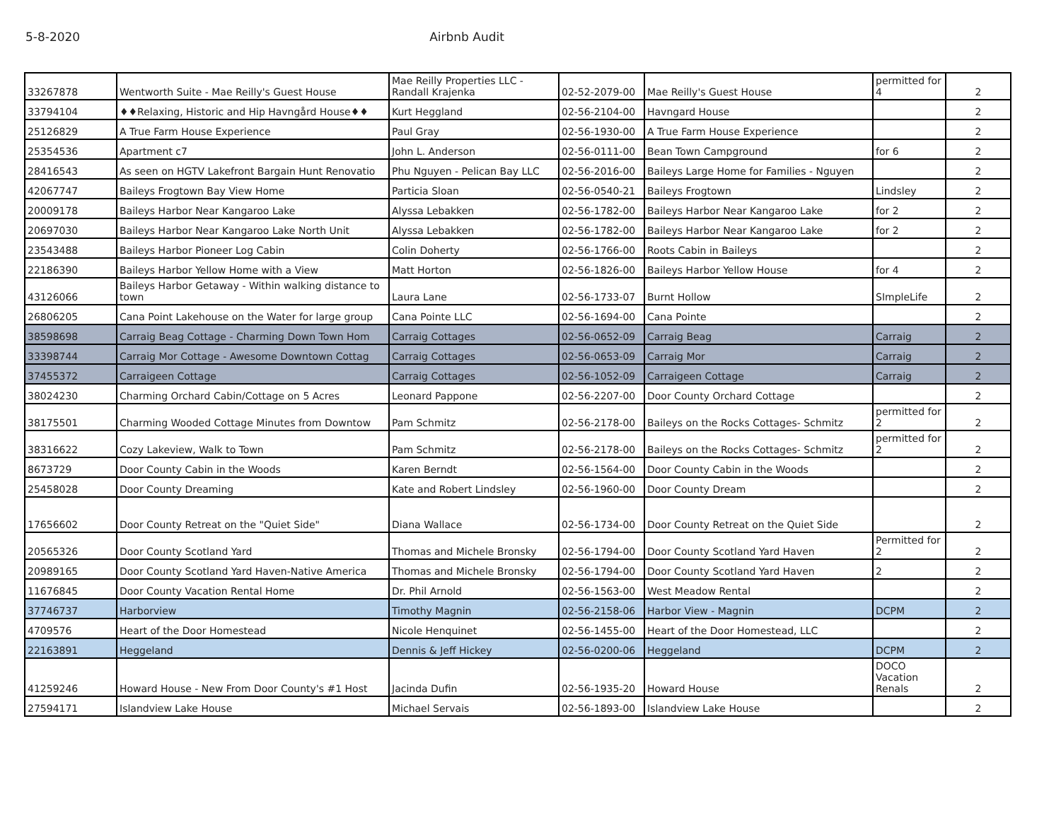5-8-2020 Airbnb Audit
| 33267878 | Wentworth Suite - Mae Reilly's Guest House | Mae Reilly Properties LLC - Randall Krajenka | 02-52-2079-00 | Mae Reilly's Guest House | permitted for 4 | 2 |
| 33794104 | ♦♦Relaxing, Historic and Hip Havngård House♦♦ | Kurt Heggland | 02-56-2104-00 | Havngard House | | 2 |
| 25126829 | A True Farm House Experience | Paul Gray | 02-56-1930-00 | A True Farm House Experience | | 2 |
| 25354536 | Apartment c7 | John L. Anderson | 02-56-0111-00 | Bean Town Campground | for 6 | 2 |
| 28416543 | As seen on HGTV Lakefront Bargain Hunt Renovatio | Phu Nguyen - Pelican Bay LLC | 02-56-2016-00 | Baileys Large Home for Families - Nguyen | | 2 |
| 42067747 | Baileys Frogtown Bay View Home | Particia Sloan | 02-56-0540-21 | Baileys Frogtown | Lindsley | 2 |
| 20009178 | Baileys Harbor Near Kangaroo Lake | Alyssa Lebakken | 02-56-1782-00 | Baileys Harbor Near Kangaroo Lake | for 2 | 2 |
| 20697030 | Baileys Harbor Near Kangaroo Lake North Unit | Alyssa Lebakken | 02-56-1782-00 | Baileys Harbor Near Kangaroo Lake | for 2 | 2 |
| 23543488 | Baileys Harbor Pioneer Log Cabin | Colin Doherty | 02-56-1766-00 | Roots Cabin in Baileys | | 2 |
| 22186390 | Baileys Harbor Yellow Home with a View | Matt Horton | 02-56-1826-00 | Baileys Harbor Yellow House | for 4 | 2 |
| 43126066 | Baileys Harbor Getaway - Within walking distance to town | Laura Lane | 02-56-1733-07 | Burnt Hollow | SImpleLife | 2 |
| 26806205 | Cana Point Lakehouse on the Water for large group | Cana Pointe LLC | 02-56-1694-00 | Cana Pointe | | 2 |
| 38598698 | Carraig Beag Cottage - Charming Down Town Hom | Carraig Cottages | 02-56-0652-09 | Carraig Beag | Carraig | 2 |
| 33398744 | Carraig Mor Cottage - Awesome Downtown Cottag | Carraig Cottages | 02-56-0653-09 | Carraig Mor | Carraig | 2 |
| 37455372 | Carraigeen Cottage | Carraig Cottages | 02-56-1052-09 | Carraigeen Cottage | Carraig | 2 |
| 38024230 | Charming Orchard Cabin/Cottage on 5 Acres | Leonard Pappone | 02-56-2207-00 | Door County Orchard Cottage | | 2 |
| 38175501 | Charming Wooded Cottage Minutes from Downtow | Pam Schmitz | 02-56-2178-00 | Baileys on the Rocks Cottages- Schmitz | permitted for 2 | 2 |
| 38316622 | Cozy Lakeview, Walk to Town | Pam Schmitz | 02-56-2178-00 | Baileys on the Rocks Cottages- Schmitz | permitted for 2 | 2 |
| 8673729 | Door County Cabin in the Woods | Karen Berndt | 02-56-1564-00 | Door County Cabin in the Woods | | 2 |
| 25458028 | Door County Dreaming | Kate and Robert Lindsley | 02-56-1960-00 | Door County Dream | | 2 |
| 17656602 | Door County Retreat on the "Quiet Side" | Diana Wallace | 02-56-1734-00 | Door County Retreat on the Quiet Side | | 2 |
| 20565326 | Door County Scotland Yard | Thomas and Michele Bronsky | 02-56-1794-00 | Door County Scotland Yard Haven | Permitted for 2 | 2 |
| 20989165 | Door County Scotland Yard Haven-Native America | Thomas and Michele Bronsky | 02-56-1794-00 | Door County Scotland Yard Haven | 2 | 2 |
| 11676845 | Door County Vacation Rental Home | Dr. Phil Arnold | 02-56-1563-00 | West Meadow Rental | | 2 |
| 37746737 | Harborview | Timothy Magnin | 02-56-2158-06 | Harbor View - Magnin | DCPM | 2 |
| 4709576 | Heart of the Door Homestead | Nicole Henquinet | 02-56-1455-00 | Heart of the Door Homestead, LLC | | 2 |
| 22163891 | Heggeland | Dennis & Jeff Hickey | 02-56-0200-06 | Heggeland | DCPM | 2 |
| 41259246 | Howard House - New From Door County's #1 Host | Jacinda Dufin | 02-56-1935-20 | Howard House | DOCO Vacation Renals | 2 |
| 27594171 | Islandview Lake House | Michael Servais | 02-56-1893-00 | Islandview Lake House | | 2 |